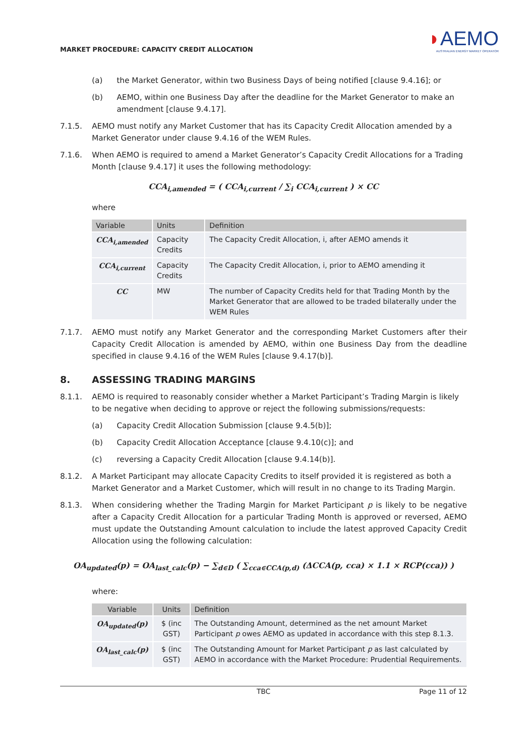MARKET PROCEDURE: CAPACITY CREDIT ALLOCATION
◗AEMO
AUSTRALIAN ENERGY MARKET OPERATOR
(a) the Market Generator, within two Business Days of being notified [clause 9.4.16]; or
(b) AEMO, within one Business Day after the deadline for the Market Generator to make an amendment [clause 9.4.17].
7.1.5. AEMO must notify any Market Customer that has its Capacity Credit Allocation amended by a Market Generator under clause 9.4.16 of the WEM Rules.
7.1.6. When AEMO is required to amend a Market Generator’s Capacity Credit Allocations for a Trading Month [clause 9.4.17] it uses the following methodology:
CCA<sub>i,amended</sub> = ( CCA<sub>i,current</sub> / ∑<sub>i</sub> CCA<sub>i,current</sub> ) × CC
where
| Variable | Units | Definition |
| --- | --- | --- |
| CCA<sub>i,amended</sub> | Capacity Credits | The Capacity Credit Allocation, i, after AEMO amends it |
| CCA<sub>i,current</sub> | Capacity Credits | The Capacity Credit Allocation, i, prior to AEMO amending it |
| CC | MW | The number of Capacity Credits held for that Trading Month by the Market Generator that are allowed to be traded bilaterally under the WEM Rules |
7.1.7. AEMO must notify any Market Generator and the corresponding Market Customers after their Capacity Credit Allocation is amended by AEMO, within one Business Day from the deadline specified in clause 9.4.16 of the WEM Rules [clause 9.4.17(b)].
8. ASSESSING TRADING MARGINS
8.1.1. AEMO is required to reasonably consider whether a Market Participant’s Trading Margin is likely to be negative when deciding to approve or reject the following submissions/requests:
(a) Capacity Credit Allocation Submission [clause 9.4.5(b)];
(b) Capacity Credit Allocation Acceptance [clause 9.4.10(c)]; and
(c) reversing a Capacity Credit Allocation [clause 9.4.14(b)].
8.1.2. A Market Participant may allocate Capacity Credits to itself provided it is registered as both a Market Generator and a Market Customer, which will result in no change to its Trading Margin.
8.1.3. When considering whether the Trading Margin for Market Participant p is likely to be negative after a Capacity Credit Allocation for a particular Trading Month is approved or reversed, AEMO must update the Outstanding Amount calculation to include the latest approved Capacity Credit Allocation using the following calculation:
OA<sub>updated</sub>(p) = OA<sub>last_calc</sub>(p) − ∑<sub>d∈D</sub> ( ∑<sub>cca∈CCA(p,d)</sub> (ΔCCA(p, cca) × 1.1 × RCP(cca)) )
where:
| Variable | Units | Definition |
| --- | --- | --- |
| OA<sub>updated</sub>(p) | $ (inc GST) | The Outstanding Amount, determined as the net amount Market Participant p owes AEMO as updated in accordance with this step 8.1.3. |
| OA<sub>last_calc</sub>(p) | $ (inc GST) | The Outstanding Amount for Market Participant p as last calculated by AEMO in accordance with the Market Procedure: Prudential Requirements. |
TBC Page 11 of 12